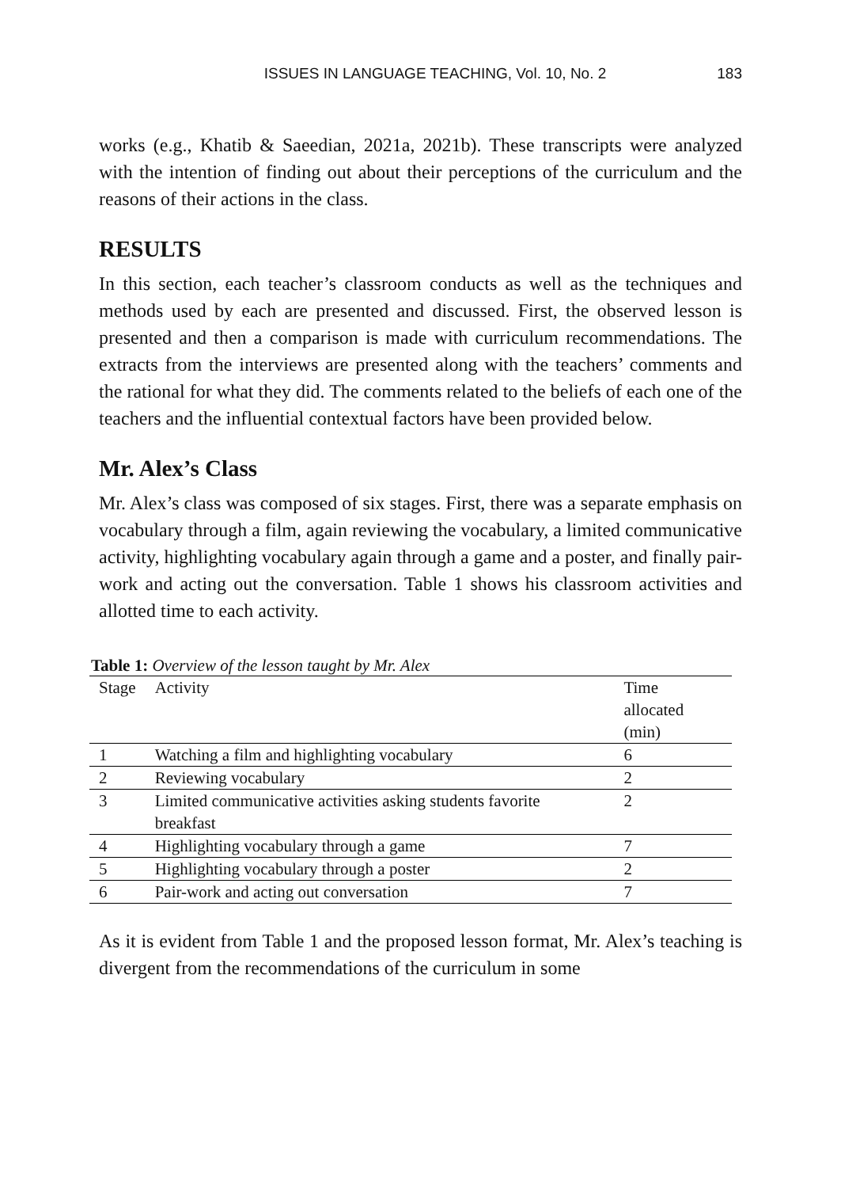ISSUES IN LANGUAGE TEACHING, Vol. 10, No. 2 183
works (e.g., Khatib & Saeedian, 2021a, 2021b). These transcripts were analyzed with the intention of finding out about their perceptions of the curriculum and the reasons of their actions in the class.
RESULTS
In this section, each teacher’s classroom conducts as well as the techniques and methods used by each are presented and discussed. First, the observed lesson is presented and then a comparison is made with curriculum recommendations. The extracts from the interviews are presented along with the teachers’ comments and the rational for what they did. The comments related to the beliefs of each one of the teachers and the influential contextual factors have been provided below.
Mr. Alex’s Class
Mr. Alex’s class was composed of six stages. First, there was a separate emphasis on vocabulary through a film, again reviewing the vocabulary, a limited communicative activity, highlighting vocabulary again through a game and a poster, and finally pair-work and acting out the conversation. Table 1 shows his classroom activities and allotted time to each activity.
Table 1: Overview of the lesson taught by Mr. Alex
| Stage | Activity | Time allocated (min) |
| --- | --- | --- |
| 1 | Watching a film and highlighting vocabulary | 6 |
| 2 | Reviewing vocabulary | 2 |
| 3 | Limited communicative activities asking students favorite breakfast | 2 |
| 4 | Highlighting vocabulary through a game | 7 |
| 5 | Highlighting vocabulary through a poster | 2 |
| 6 | Pair-work and acting out conversation | 7 |
As it is evident from Table 1 and the proposed lesson format, Mr. Alex’s teaching is divergent from the recommendations of the curriculum in some